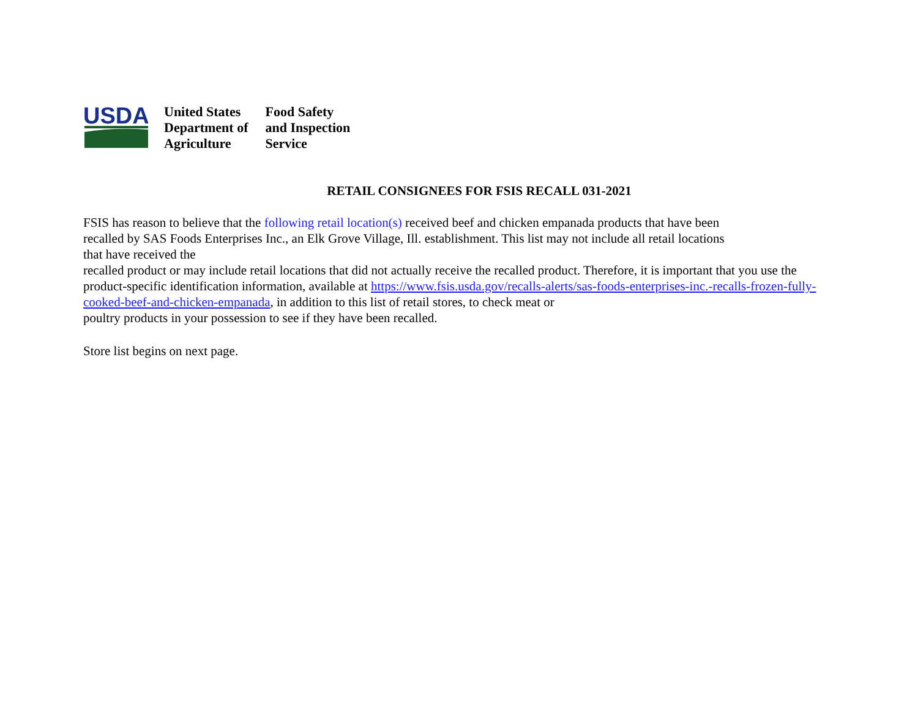USDA
United States
Department of
Agriculture
Food Safety
and Inspection
Service
RETAIL CONSIGNEES FOR FSIS RECALL 031-2021
FSIS has reason to believe that the following retail location(s) received beef and chicken empanada products that have been
recalled by SAS Foods Enterprises Inc., an Elk Grove Village, Ill. establishment. This list may not include all retail locations
that have received the
recalled product or may include retail locations that did not actually receive the recalled product. Therefore, it is important that you use the product-specific identification information, available at https://www.fsis.usda.gov/recalls-alerts/sas-foods-enterprises-inc.-recalls-frozen-fully-cooked-beef-and-chicken-empanada, in addition to this list of retail stores, to check meat or
poultry products in your possession to see if they have been recalled.
Store list begins on next page.